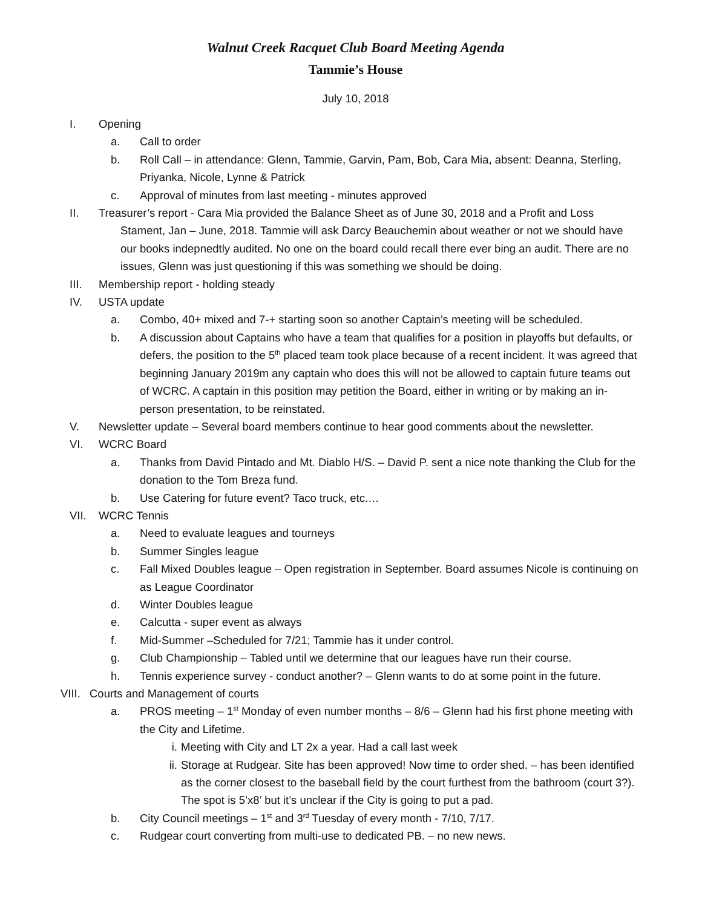Walnut Creek Racquet Club Board Meeting Agenda
Tammie’s House
July 10, 2018
I. Opening
a. Call to order
b. Roll Call – in attendance: Glenn, Tammie, Garvin, Pam, Bob, Cara Mia, absent: Deanna, Sterling, Priyanka, Nicole, Lynne & Patrick
c. Approval of minutes from last meeting - minutes approved
II. Treasurer’s report - Cara Mia provided the Balance Sheet as of June 30, 2018 and a Profit and Loss
Stament, Jan – June, 2018. Tammie will ask Darcy Beauchemin about weather or not we should have our books indepnedtly audited. No one on the board could recall there ever bing an audit. There are no issues, Glenn was just questioning if this was something we should be doing.
III. Membership report - holding steady
IV. USTA update
a. Combo, 40+ mixed and 7-+ starting soon so another Captain’s meeting will be scheduled.
b. A discussion about Captains who have a team that qualifies for a position in playoffs but defaults, or defers, the position to the 5<sup>th</sup> placed team took place because of a recent incident. It was agreed that beginning January 2019m any captain who does this will not be allowed to captain future teams out of WCRC. A captain in this position may petition the Board, either in writing or by making an in-person presentation, to be reinstated.
V. Newsletter update – Several board members continue to hear good comments about the newsletter.
VI. WCRC Board
a. Thanks from David Pintado and Mt. Diablo H/S. – David P. sent a nice note thanking the Club for the donation to the Tom Breza fund.
b. Use Catering for future event? Taco truck, etc.…
VII. WCRC Tennis
a. Need to evaluate leagues and tourneys
b. Summer Singles league
c. Fall Mixed Doubles league – Open registration in September. Board assumes Nicole is continuing on as League Coordinator
d. Winter Doubles league
e. Calcutta - super event as always
f. Mid-Summer –Scheduled for 7/21; Tammie has it under control.
g. Club Championship – Tabled until we determine that our leagues have run their course.
h. Tennis experience survey - conduct another? – Glenn wants to do at some point in the future.
VIII. Courts and Management of courts
a. PROS meeting – 1<sup>st</sup> Monday of even number months – 8/6 – Glenn had his first phone meeting with the City and Lifetime.
i. Meeting with City and LT 2x a year. Had a call last week
ii. Storage at Rudgear. Site has been approved! Now time to order shed. – has been identified as the corner closest to the baseball field by the court furthest from the bathroom (court 3?). The spot is 5’x8’ but it’s unclear if the City is going to put a pad.
b. City Council meetings – 1<sup>st</sup> and 3<sup>rd</sup> Tuesday of every month - 7/10, 7/17.
c. Rudgear court converting from multi-use to dedicated PB. – no new news.